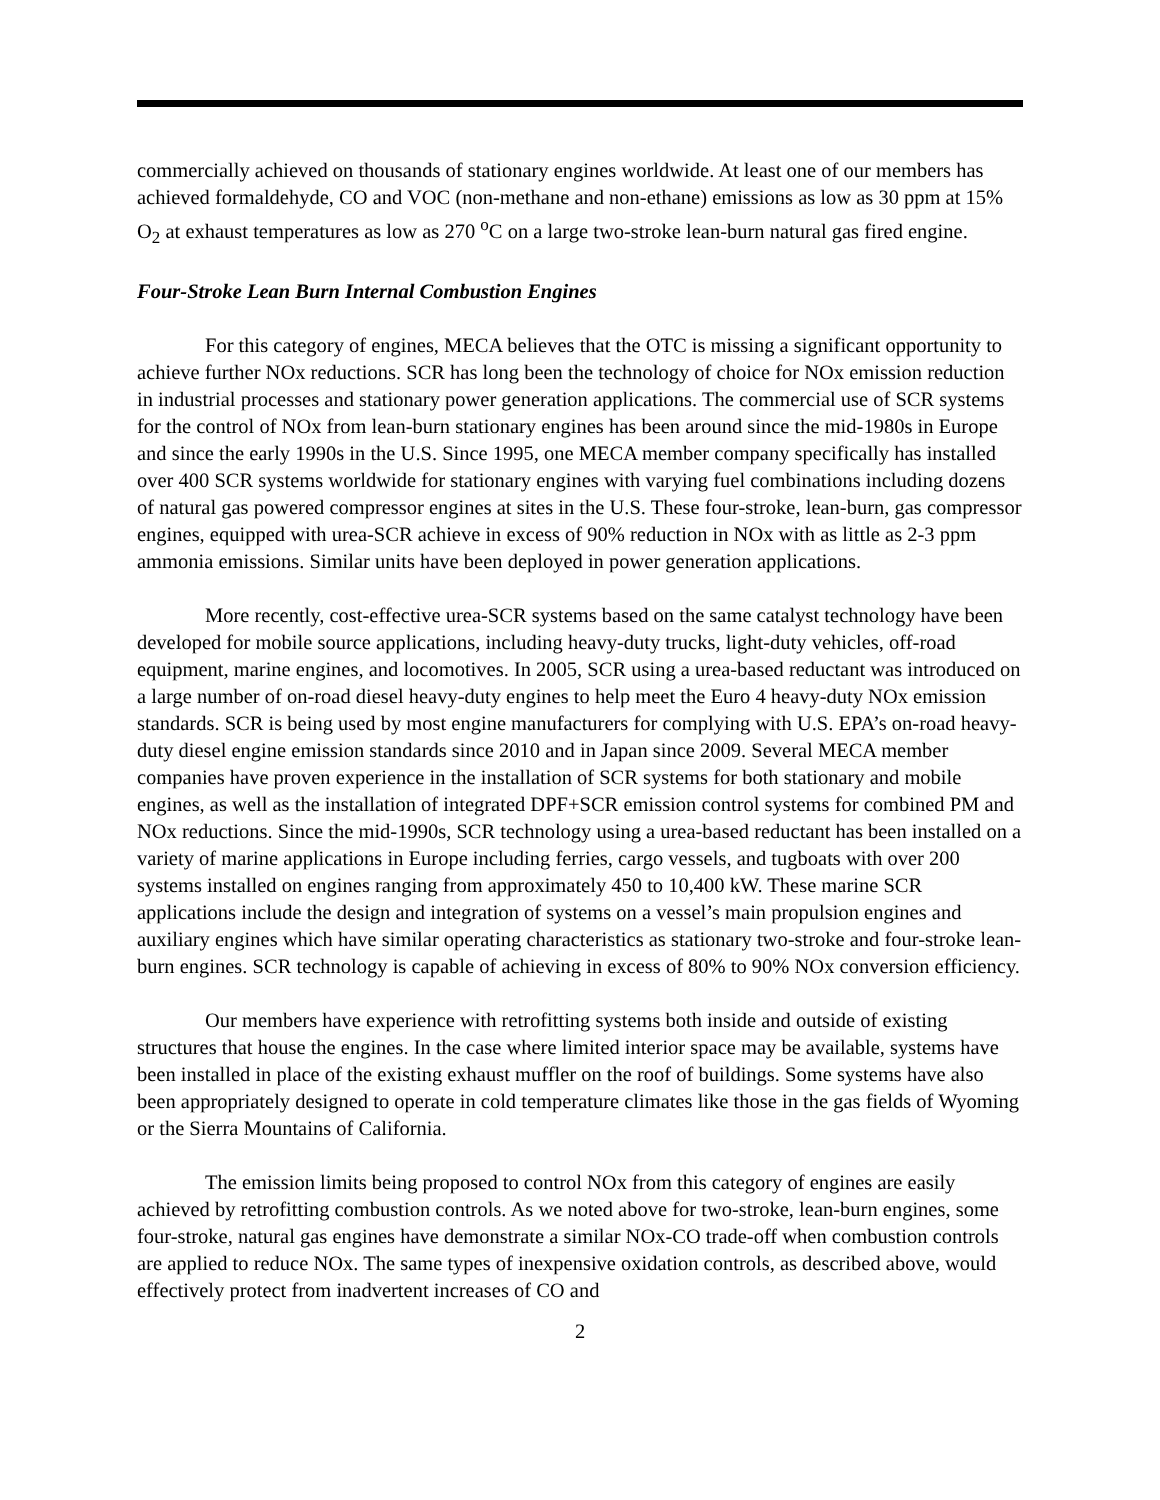commercially achieved on thousands of stationary engines worldwide. At least one of our members has achieved formaldehyde, CO and VOC (non-methane and non-ethane) emissions as low as 30 ppm at 15% O<sub>2</sub> at exhaust temperatures as low as 270 <sup>o</sup>C on a large two-stroke lean-burn natural gas fired engine.
Four-Stroke Lean Burn Internal Combustion Engines
For this category of engines, MECA believes that the OTC is missing a significant opportunity to achieve further NOx reductions. SCR has long been the technology of choice for NOx emission reduction in industrial processes and stationary power generation applications. The commercial use of SCR systems for the control of NOx from lean-burn stationary engines has been around since the mid-1980s in Europe and since the early 1990s in the U.S. Since 1995, one MECA member company specifically has installed over 400 SCR systems worldwide for stationary engines with varying fuel combinations including dozens of natural gas powered compressor engines at sites in the U.S. These four-stroke, lean-burn, gas compressor engines, equipped with urea-SCR achieve in excess of 90% reduction in NOx with as little as 2-3 ppm ammonia emissions. Similar units have been deployed in power generation applications.
More recently, cost-effective urea-SCR systems based on the same catalyst technology have been developed for mobile source applications, including heavy-duty trucks, light-duty vehicles, off-road equipment, marine engines, and locomotives. In 2005, SCR using a urea-based reductant was introduced on a large number of on-road diesel heavy-duty engines to help meet the Euro 4 heavy-duty NOx emission standards. SCR is being used by most engine manufacturers for complying with U.S. EPA’s on-road heavy-duty diesel engine emission standards since 2010 and in Japan since 2009. Several MECA member companies have proven experience in the installation of SCR systems for both stationary and mobile engines, as well as the installation of integrated DPF+SCR emission control systems for combined PM and NOx reductions. Since the mid-1990s, SCR technology using a urea-based reductant has been installed on a variety of marine applications in Europe including ferries, cargo vessels, and tugboats with over 200 systems installed on engines ranging from approximately 450 to 10,400 kW. These marine SCR applications include the design and integration of systems on a vessel’s main propulsion engines and auxiliary engines which have similar operating characteristics as stationary two-stroke and four-stroke lean-burn engines. SCR technology is capable of achieving in excess of 80% to 90% NOx conversion efficiency.
Our members have experience with retrofitting systems both inside and outside of existing structures that house the engines. In the case where limited interior space may be available, systems have been installed in place of the existing exhaust muffler on the roof of buildings. Some systems have also been appropriately designed to operate in cold temperature climates like those in the gas fields of Wyoming or the Sierra Mountains of California.
The emission limits being proposed to control NOx from this category of engines are easily achieved by retrofitting combustion controls. As we noted above for two-stroke, lean-burn engines, some four-stroke, natural gas engines have demonstrate a similar NOx-CO trade-off when combustion controls are applied to reduce NOx. The same types of inexpensive oxidation controls, as described above, would effectively protect from inadvertent increases of CO and
2